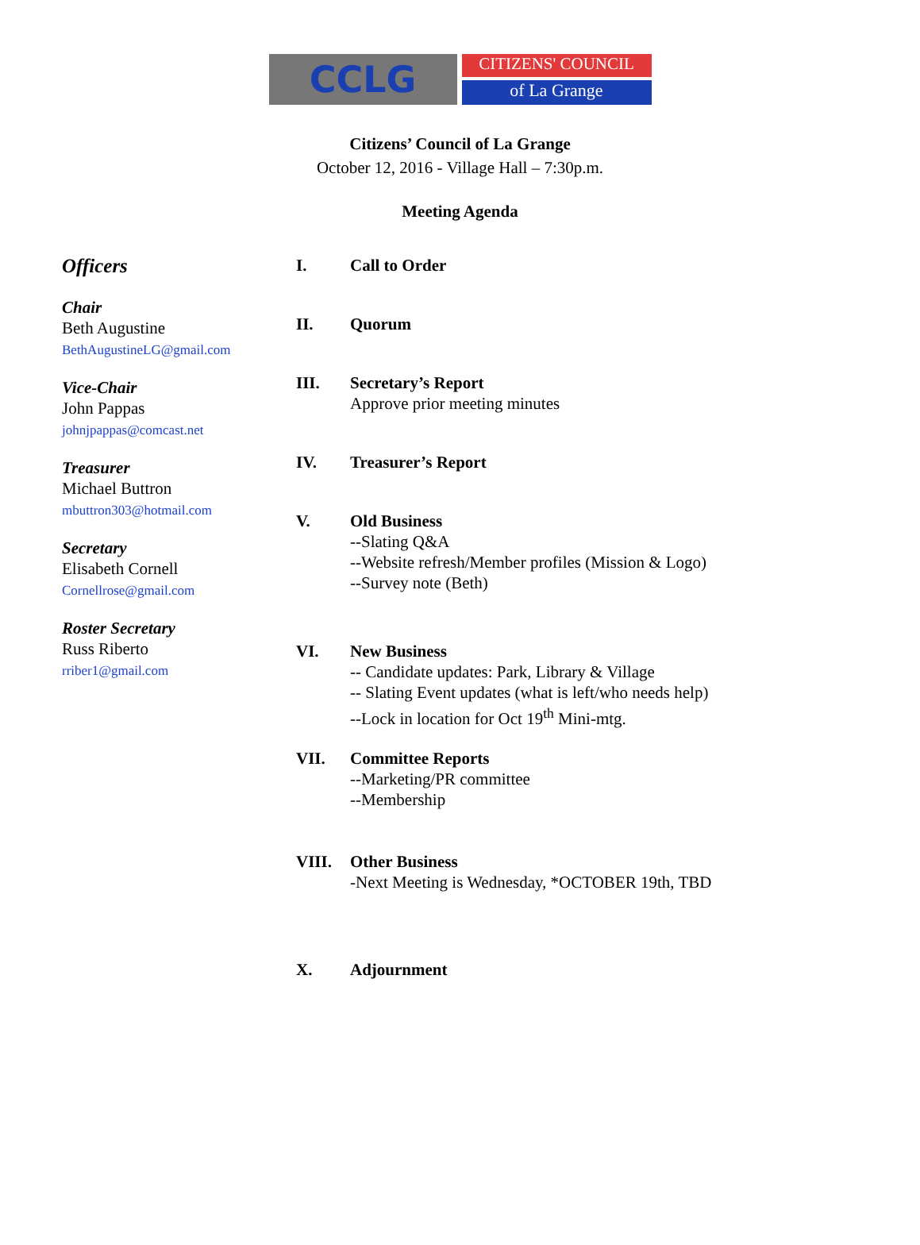CCLG
CITIZENS' COUNCIL
of La Grange
Citizens’ Council of La Grange
October 12, 2016 - Village Hall – 7:30p.m.
Meeting Agenda
Officers
Chair
Beth Augustine
BethAugustineLG@gmail.com
Vice-Chair
John Pappas
johnjpappas@comcast.net
Treasurer
Michael Buttron
mbuttron303@hotmail.com
Secretary
Elisabeth Cornell
Cornellrose@gmail.com
Roster Secretary
Russ Riberto
rriber1@gmail.com
I. Call to Order
II. Quorum
III. Secretary’s Report
Approve prior meeting minutes
IV. Treasurer’s Report
V. Old Business
--Slating Q&A
--Website refresh/Member profiles (Mission & Logo)
--Survey note (Beth)
VI. New Business
-- Candidate updates: Park, Library & Village
-- Slating Event updates (what is left/who needs help)
--Lock in location for Oct 19<sup>th</sup> Mini-mtg.
VII. Committee Reports
--Marketing/PR committee
--Membership
VIII. Other Business
-Next Meeting is Wednesday, *OCTOBER 19th, TBD
X. Adjournment